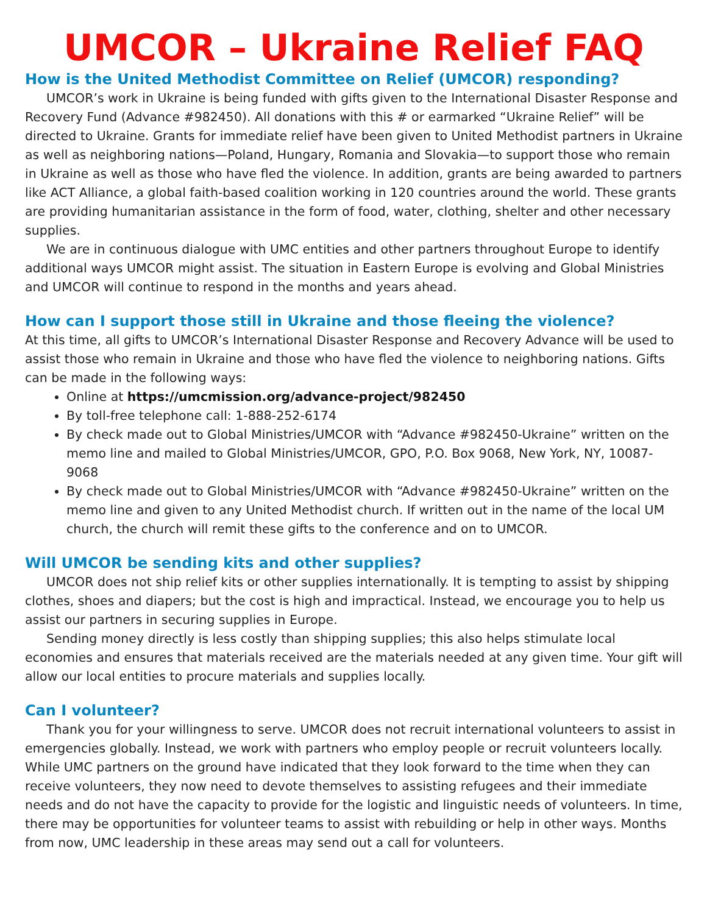UMCOR – Ukraine Relief FAQ
How is the United Methodist Committee on Relief (UMCOR) responding?
UMCOR’s work in Ukraine is being funded with gifts given to the International Disaster Response and Recovery Fund (Advance #982450). All donations with this # or earmarked “Ukraine Relief” will be directed to Ukraine. Grants for immediate relief have been given to United Methodist partners in Ukraine as well as neighboring nations—Poland, Hungary, Romania and Slovakia—to support those who remain in Ukraine as well as those who have fled the violence. In addition, grants are being awarded to partners like ACT Alliance, a global faith-based coalition working in 120 countries around the world. These grants are providing humanitarian assistance in the form of food, water, clothing, shelter and other necessary supplies.
We are in continuous dialogue with UMC entities and other partners throughout Europe to identify additional ways UMCOR might assist. The situation in Eastern Europe is evolving and Global Ministries and UMCOR will continue to respond in the months and years ahead.
How can I support those still in Ukraine and those fleeing the violence?
At this time, all gifts to UMCOR’s International Disaster Response and Recovery Advance will be used to assist those who remain in Ukraine and those who have fled the violence to neighboring nations. Gifts can be made in the following ways:
Online at https://umcmission.org/advance-project/982450
By toll-free telephone call: 1-888-252-6174
By check made out to Global Ministries/UMCOR with “Advance #982450-Ukraine” written on the memo line and mailed to Global Ministries/UMCOR, GPO, P.O. Box 9068, New York, NY, 10087-9068
By check made out to Global Ministries/UMCOR with “Advance #982450-Ukraine” written on the memo line and given to any United Methodist church. If written out in the name of the local UM church, the church will remit these gifts to the conference and on to UMCOR.
Will UMCOR be sending kits and other supplies?
UMCOR does not ship relief kits or other supplies internationally. It is tempting to assist by shipping clothes, shoes and diapers; but the cost is high and impractical. Instead, we encourage you to help us assist our partners in securing supplies in Europe.
Sending money directly is less costly than shipping supplies; this also helps stimulate local economies and ensures that materials received are the materials needed at any given time. Your gift will allow our local entities to procure materials and supplies locally.
Can I volunteer?
Thank you for your willingness to serve. UMCOR does not recruit international volunteers to assist in emergencies globally. Instead, we work with partners who employ people or recruit volunteers locally. While UMC partners on the ground have indicated that they look forward to the time when they can receive volunteers, they now need to devote themselves to assisting refugees and their immediate needs and do not have the capacity to provide for the logistic and linguistic needs of volunteers. In time, there may be opportunities for volunteer teams to assist with rebuilding or help in other ways. Months from now, UMC leadership in these areas may send out a call for volunteers.